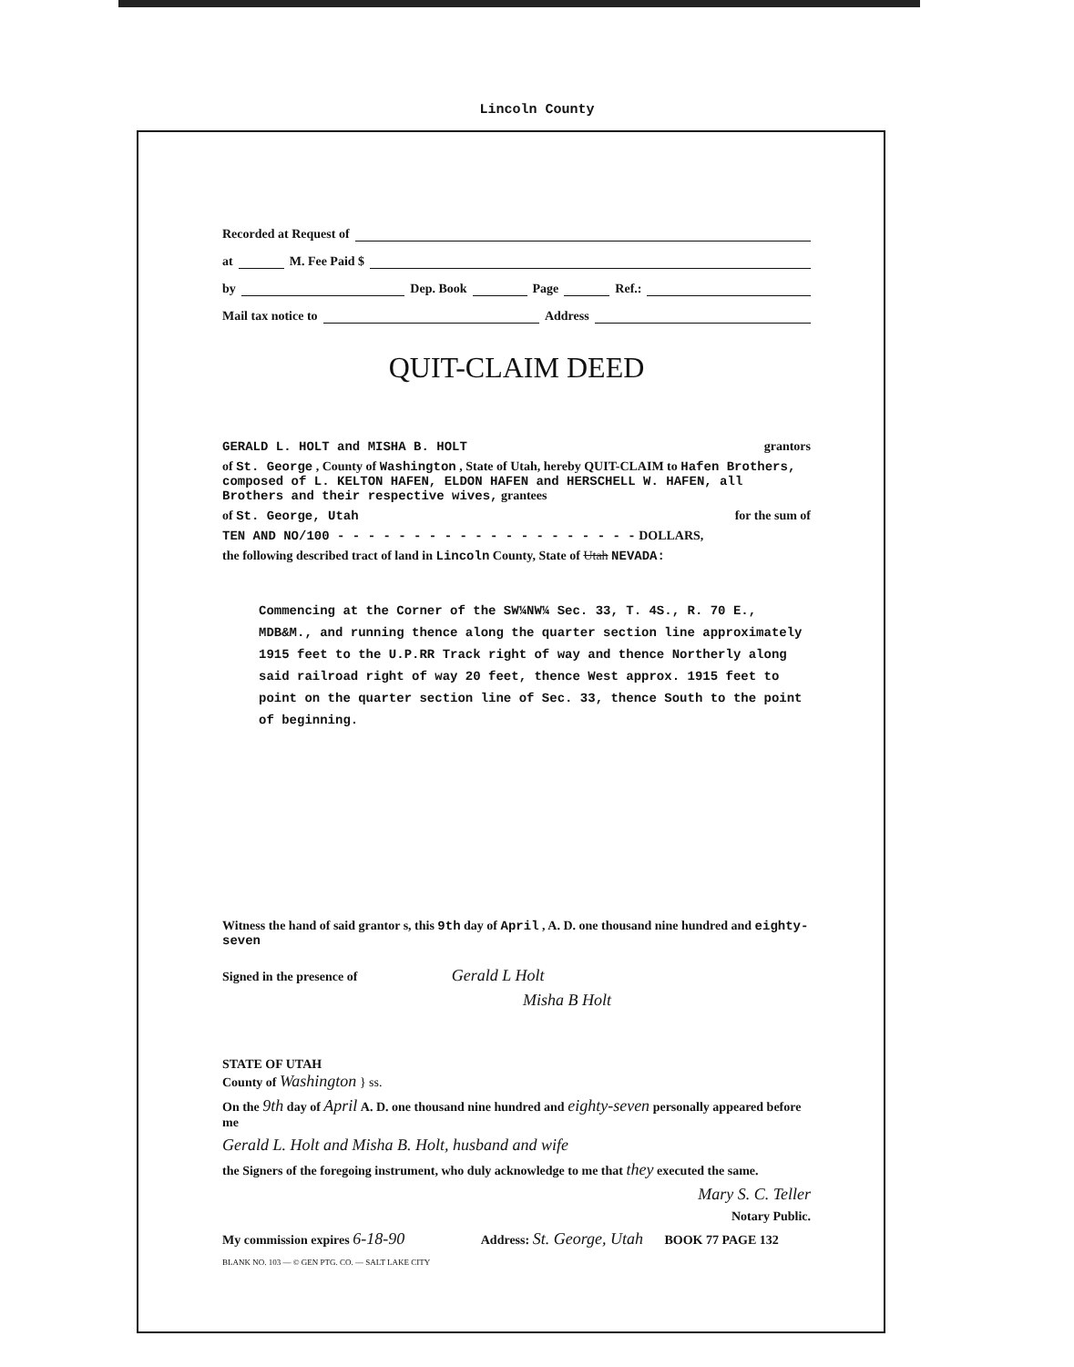Lincoln County
Recorded at Request of
at M. Fee Paid $
by Dep. Book Page Ref.:
Mail tax notice to Address
QUIT-CLAIM DEED
GERALD L. HOLT and MISHA B. HOLT grantors
of St. George , County of Washington , State of Utah, hereby QUIT-CLAIM to Hafen Brothers, composed of L. KELTON HAFEN, ELDON HAFEN and HERSCHELL W. HAFEN, all Brothers and their respective wives, grantees
of St. George, Utah for the sum of
TEN AND NO/100 - - - - - - - - - - - - - - - - - - - - DOLLARS,
the following described tract of land in Lincoln County, State of Utah NEVADA:
Commencing at the Corner of the SW¼NW¼ Sec. 33, T. 4S., R. 70 E., MDB&M., and running thence along the quarter section line approximately 1915 feet to the U.P.RR Track right of way and thence Northerly along said railroad right of way 20 feet, thence West approx. 1915 feet to point on the quarter section line of Sec. 33, thence South to the point of beginning.
Witness the hand of said grantor s, this 9th day of April , A. D. one thousand nine hundred and eighty-seven
Signed in the presence of Gerald L Holt
Misha B Holt
STATE OF UTAH
County of Washington } ss.
On the 9th day of April A. D. one thousand nine hundred and eighty-seven personally appeared before me
Gerald L. Holt and Misha B. Holt, husband and wife
the Signers of the foregoing instrument, who duly acknowledge to me that they executed the same.
Mary S. C. Teller
Notary Public.
My commission expires 6-18-90 Address: St. George, Utah BOOK 77 PAGE 132
BLANK NO. 103 — © GEN PTG. CO. — SALT LAKE CITY